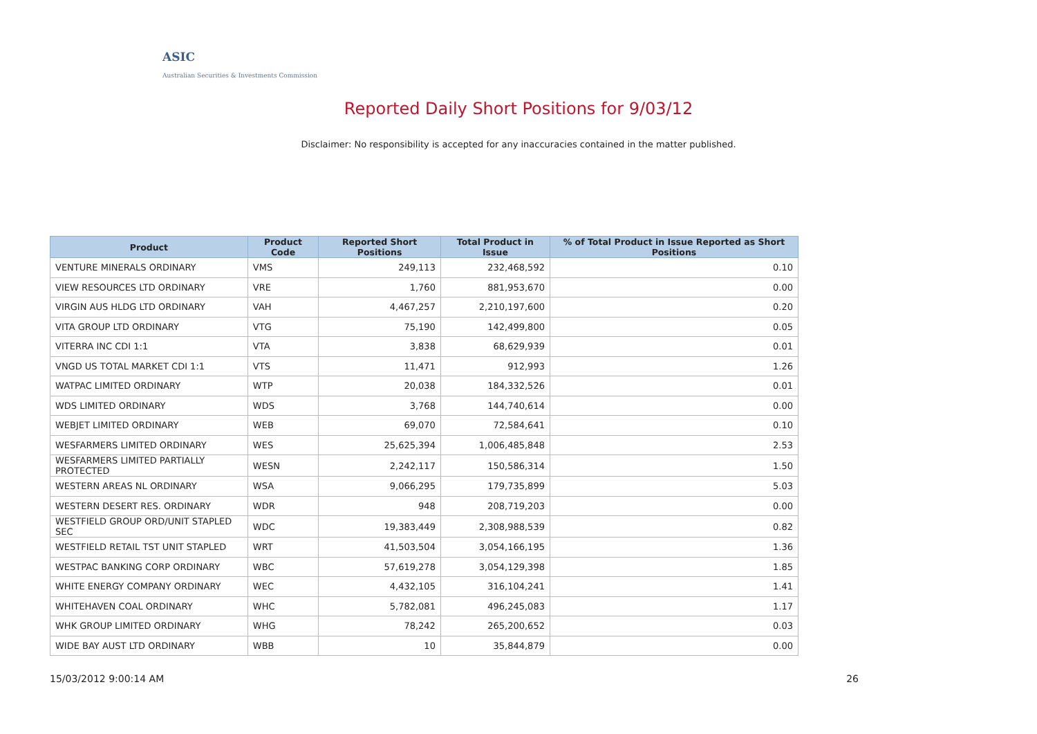ASIC
Australian Securities & Investments Commission
Reported Daily Short Positions for 9/03/12
Disclaimer: No responsibility is accepted for any inaccuracies contained in the matter published.
| Product | Product Code | Reported Short Positions | Total Product in Issue | % of Total Product in Issue Reported as Short Positions |
| --- | --- | --- | --- | --- |
| VENTURE MINERALS ORDINARY | VMS | 249,113 | 232,468,592 | 0.10 |
| VIEW RESOURCES LTD ORDINARY | VRE | 1,760 | 881,953,670 | 0.00 |
| VIRGIN AUS HLDG LTD ORDINARY | VAH | 4,467,257 | 2,210,197,600 | 0.20 |
| VITA GROUP LTD ORDINARY | VTG | 75,190 | 142,499,800 | 0.05 |
| VITERRA INC CDI 1:1 | VTA | 3,838 | 68,629,939 | 0.01 |
| VNGD US TOTAL MARKET CDI 1:1 | VTS | 11,471 | 912,993 | 1.26 |
| WATPAC LIMITED ORDINARY | WTP | 20,038 | 184,332,526 | 0.01 |
| WDS LIMITED ORDINARY | WDS | 3,768 | 144,740,614 | 0.00 |
| WEBJET LIMITED ORDINARY | WEB | 69,070 | 72,584,641 | 0.10 |
| WESFARMERS LIMITED ORDINARY | WES | 25,625,394 | 1,006,485,848 | 2.53 |
| WESFARMERS LIMITED PARTIALLY PROTECTED | WESN | 2,242,117 | 150,586,314 | 1.50 |
| WESTERN AREAS NL ORDINARY | WSA | 9,066,295 | 179,735,899 | 5.03 |
| WESTERN DESERT RES. ORDINARY | WDR | 948 | 208,719,203 | 0.00 |
| WESTFIELD GROUP ORD/UNIT STAPLED SEC | WDC | 19,383,449 | 2,308,988,539 | 0.82 |
| WESTFIELD RETAIL TST UNIT STAPLED | WRT | 41,503,504 | 3,054,166,195 | 1.36 |
| WESTPAC BANKING CORP ORDINARY | WBC | 57,619,278 | 3,054,129,398 | 1.85 |
| WHITE ENERGY COMPANY ORDINARY | WEC | 4,432,105 | 316,104,241 | 1.41 |
| WHITEHAVEN COAL ORDINARY | WHC | 5,782,081 | 496,245,083 | 1.17 |
| WHK GROUP LIMITED ORDINARY | WHG | 78,242 | 265,200,652 | 0.03 |
| WIDE BAY AUST LTD ORDINARY | WBB | 10 | 35,844,879 | 0.00 |
15/03/2012 9:00:14 AM 26